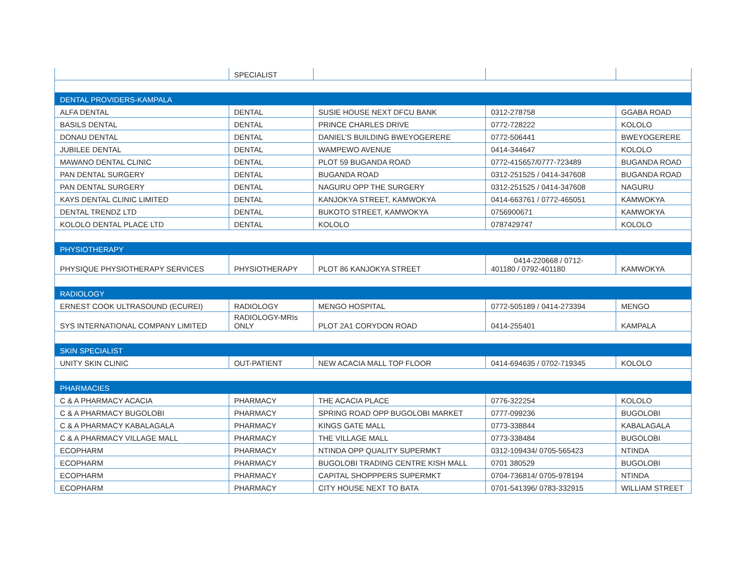| | SPECIALIST | | | |
| DENTAL PROVIDERS-KAMPALA | | | | |
| ALFA DENTAL | DENTAL | SUSIE HOUSE NEXT DFCU BANK | 0312-278758 | GGABA ROAD |
| BASILS DENTAL | DENTAL | PRINCE CHARLES DRIVE | 0772-728222 | KOLOLO |
| DONAU DENTAL | DENTAL | DANIEL’S BUILDING BWEYOGERERE | 0772-506441 | BWEYOGERERE |
| JUBILEE DENTAL | DENTAL | WAMPEWO AVENUE | 0414-344647 | KOLOLO |
| MAWANO DENTAL CLINIC | DENTAL | PLOT 59 BUGANDA ROAD | 0772-415657/0777-723489 | BUGANDA ROAD |
| PAN DENTAL SURGERY | DENTAL | BUGANDA ROAD | 0312-251525 / 0414-347608 | BUGANDA ROAD |
| PAN DENTAL SURGERY | DENTAL | NAGURU OPP THE SURGERY | 0312-251525 / 0414-347608 | NAGURU |
| KAYS DENTAL CLINIC LIMITED | DENTAL | KANJOKYA STREET, KAMWOKYA | 0414-663761 / 0772-465051 | KAMWOKYA |
| DENTAL TRENDZ LTD | DENTAL | BUKOTO STREET, KAMWOKYA | 0756900671 | KAMWOKYA |
| KOLOLO DENTAL PLACE LTD | DENTAL | KOLOLO | 0787429747 | KOLOLO |
| PHYSIOTHERAPY | | | | |
| PHYSIQUE PHYSIOTHERAPY SERVICES | PHYSIOTHERAPY | PLOT 86 KANJOKYA STREET | 0414-220668 / 0712- 401180 / 0792-401180 | KAMWOKYA |
| RADIOLOGY | | | | |
| ERNEST COOK ULTRASOUND (ECUREI) | RADIOLOGY | MENGO HOSPITAL | 0772-505189 / 0414-273394 | MENGO |
| SYS INTERNATIONAL COMPANY LIMITED | RADIOLOGY-MRIs ONLY | PLOT 2A1 CORYDON ROAD | 0414-255401 | KAMPALA |
| SKIN SPECIALIST | | | | |
| UNITY SKIN CLINIC | OUT-PATIENT | NEW ACACIA MALL TOP FLOOR | 0414-694635 / 0702-719345 | KOLOLO |
| PHARMACIES | | | | |
| C & A PHARMACY ACACIA | PHARMACY | THE ACACIA PLACE | 0776-322254 | KOLOLO |
| C & A PHARMACY BUGOLOBI | PHARMACY | SPRING ROAD OPP BUGOLOBI MARKET | 0777-099236 | BUGOLOBI |
| C & A PHARMACY KABALAGALA | PHARMACY | KINGS GATE MALL | 0773-338844 | KABALAGALA |
| C & A PHARMACY VILLAGE MALL | PHARMACY | THE VILLAGE MALL | 0773-338484 | BUGOLOBI |
| ECOPHARM | PHARMACY | NTINDA OPP QUALITY SUPERMKT | 0312-109434/ 0705-565423 | NTINDA |
| ECOPHARM | PHARMACY | BUGOLOBI TRADING CENTRE KISH MALL | 0701 380529 | BUGOLOBI |
| ECOPHARM | PHARMACY | CAPITAL SHOPPPERS SUPERMKT | 0704-736814/ 0705-978194 | NTINDA |
| ECOPHARM | PHARMACY | CITY HOUSE NEXT TO BATA | 0701-541396/ 0783-332915 | WILLIAM STREET |